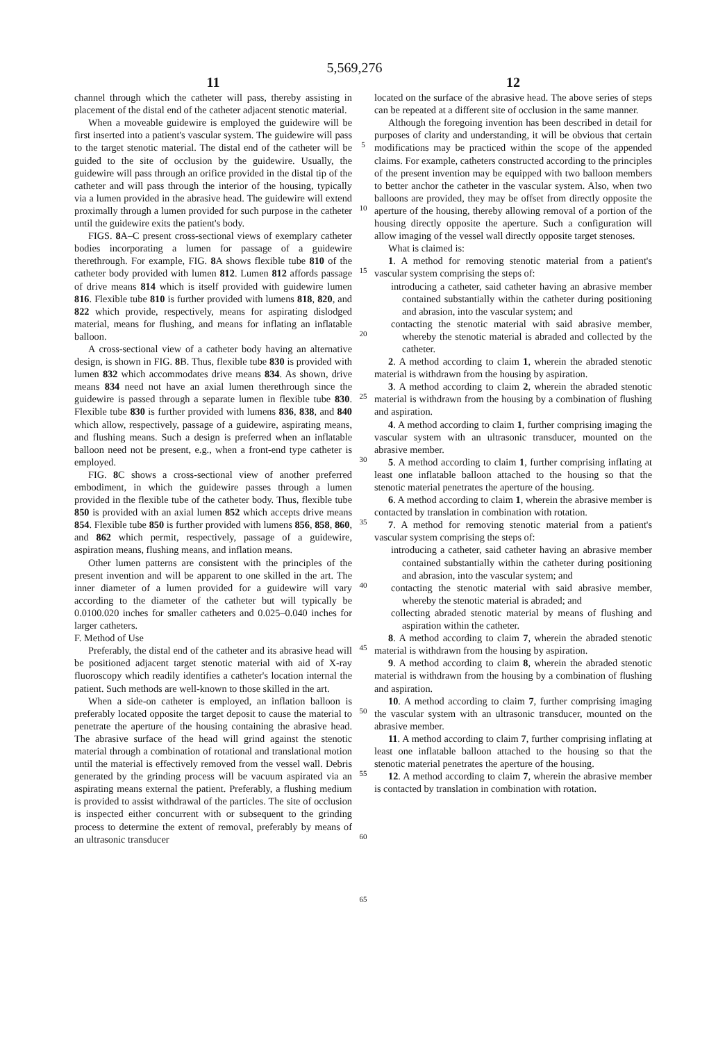5,569,276
11
channel through which the catheter will pass, thereby assisting in placement of the distal end of the catheter adjacent stenotic material.
When a moveable guidewire is employed the guidewire will be first inserted into a patient's vascular system. The guidewire will pass to the target stenotic material. The distal end of the catheter will be guided to the site of occlusion by the guidewire. Usually, the guidewire will pass through an orifice provided in the distal tip of the catheter and will pass through the interior of the housing, typically via a lumen provided in the abrasive head. The guidewire will extend proximally through a lumen provided for such purpose in the catheter until the guidewire exits the patient's body.
FIGS. 8 A–C present cross-sectional views of exemplary catheter bodies incorporating a lumen for passage of a guidewire therethrough. For example, FIG. 8 A shows flexible tube 810 of the catheter body provided with lumen 812. Lumen 812 affords passage of drive means 814 which is itself provided with guidewire lumen 816. Flexible tube 810 is further provided with lumens 818, 820, and 822 which provide, respectively, means for aspirating dislodged material, means for flushing, and means for inflating an inflatable balloon.
A cross-sectional view of a catheter body having an alternative design, is shown in FIG. 8 B. Thus, flexible tube 830 is provided with lumen 832 which accommodates drive means 834. As shown, drive means 834 need not have an axial lumen therethrough since the guidewire is passed through a separate lumen in flexible tube 830. Flexible tube 830 is further provided with lumens 836, 838, and 840 which allow, respectively, passage of a guidewire, aspirating means, and flushing means. Such a design is preferred when an inflatable balloon need not be present, e.g., when a front-end type catheter is employed.
FIG. 8 C shows a cross-sectional view of another preferred embodiment, in which the guidewire passes through a lumen provided in the flexible tube of the catheter body. Thus, flexible tube 850 is provided with an axial lumen 852 which accepts drive means 854. Flexible tube 850 is further provided with lumens 856, 858, 860, and 862 which permit, respectively, passage of a guidewire, aspiration means, flushing means, and inflation means.
Other lumen patterns are consistent with the principles of the present invention and will be apparent to one skilled in the art. The inner diameter of a lumen provided for a guidewire will vary according to the diameter of the catheter but will typically be 0.0100.020 inches for smaller catheters and 0.025–0.040 inches for larger catheters.
F. Method of Use
Preferably, the distal end of the catheter and its abrasive head will be positioned adjacent target stenotic material with aid of X-ray fluoroscopy which readily identifies a catheter's location internal the patient. Such methods are well-known to those skilled in the art.
When a side-on catheter is employed, an inflation balloon is preferably located opposite the target deposit to cause the material to penetrate the aperture of the housing containing the abrasive head. The abrasive surface of the head will grind against the stenotic material through a combination of rotational and translational motion until the material is effectively removed from the vessel wall. Debris generated by the grinding process will be vacuum aspirated via an aspirating means external the patient. Preferably, a flushing medium is provided to assist withdrawal of the particles. The site of occlusion is inspected either concurrent with or subsequent to the grinding process to determine the extent of removal, preferably by means of an ultrasonic transducer
5
10
15
20
25
30
35
40
45
50
55
60
65
12
located on the surface of the abrasive head. The above series of steps can be repeated at a different site of occlusion in the same manner.
Although the foregoing invention has been described in detail for purposes of clarity and understanding, it will be obvious that certain modifications may be practiced within the scope of the appended claims. For example, catheters constructed according to the principles of the present invention may be equipped with two balloon members to better anchor the catheter in the vascular system. Also, when two balloons are provided, they may be offset from directly opposite the aperture of the housing, thereby allowing removal of a portion of the housing directly opposite the aperture. Such a configuration will allow imaging of the vessel wall directly opposite target stenoses.
What is claimed is:
1. A method for removing stenotic material from a patient's vascular system comprising the steps of:
introducing a catheter, said catheter having an abrasive member contained substantially within the catheter during positioning and abrasion, into the vascular system; and
contacting the stenotic material with said abrasive member, whereby the stenotic material is abraded and collected by the catheter.
2. A method according to claim 1, wherein the abraded stenotic material is withdrawn from the housing by aspiration.
3. A method according to claim 2, wherein the abraded stenotic material is withdrawn from the housing by a combination of flushing and aspiration.
4. A method according to claim 1, further comprising imaging the vascular system with an ultrasonic transducer, mounted on the abrasive member.
5. A method according to claim 1, further comprising inflating at least one inflatable balloon attached to the housing so that the stenotic material penetrates the aperture of the housing.
6. A method according to claim 1, wherein the abrasive member is contacted by translation in combination with rotation.
7. A method for removing stenotic material from a patient's vascular system comprising the steps of:
introducing a catheter, said catheter having an abrasive member contained substantially within the catheter during positioning and abrasion, into the vascular system; and
contacting the stenotic material with said abrasive member, whereby the stenotic material is abraded; and
collecting abraded stenotic material by means of flushing and aspiration within the catheter.
8. A method according to claim 7, wherein the abraded stenotic material is withdrawn from the housing by aspiration.
9. A method according to claim 8, wherein the abraded stenotic material is withdrawn from the housing by a combination of flushing and aspiration.
10. A method according to claim 7, further comprising imaging the vascular system with an ultrasonic transducer, mounted on the abrasive member.
11. A method according to claim 7, further comprising inflating at least one inflatable balloon attached to the housing so that the stenotic material penetrates the aperture of the housing.
12. A method according to claim 7, wherein the abrasive member is contacted by translation in combination with rotation.